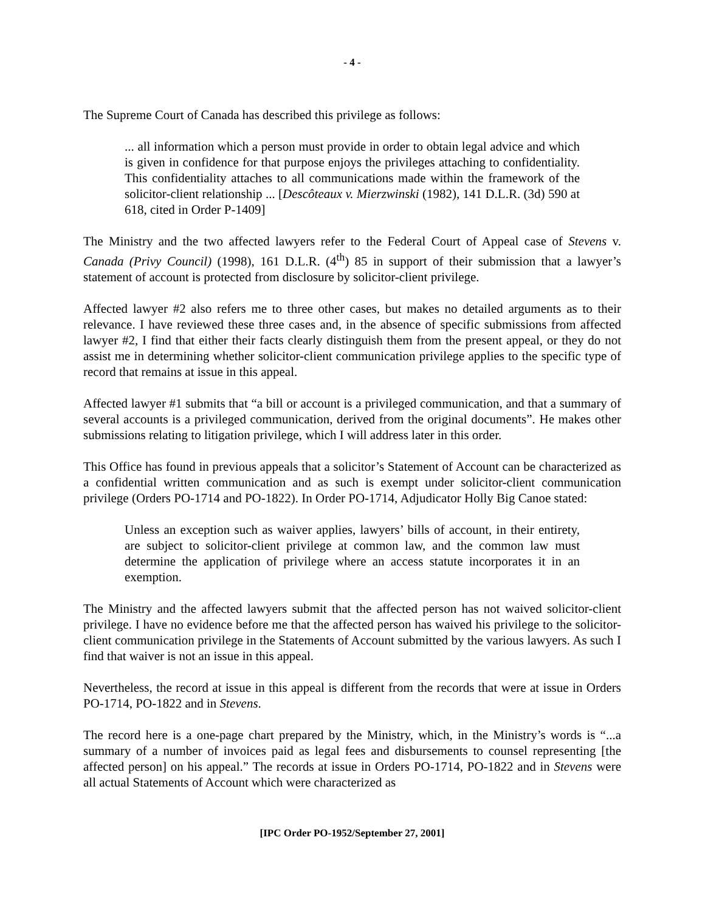- 4 -
The Supreme Court of Canada has described this privilege as follows:
... all information which a person must provide in order to obtain legal advice and which is given in confidence for that purpose enjoys the privileges attaching to confidentiality. This confidentiality attaches to all communications made within the framework of the solicitor-client relationship ... [Descôteaux v. Mierzwinski (1982), 141 D.L.R. (3d) 590 at 618, cited in Order P-1409]
The Ministry and the two affected lawyers refer to the Federal Court of Appeal case of Stevens v. Canada (Privy Council) (1998), 161 D.L.R. (4<sup>th</sup>) 85 in support of their submission that a lawyer’s statement of account is protected from disclosure by solicitor-client privilege.
Affected lawyer #2 also refers me to three other cases, but makes no detailed arguments as to their relevance. I have reviewed these three cases and, in the absence of specific submissions from affected lawyer #2, I find that either their facts clearly distinguish them from the present appeal, or they do not assist me in determining whether solicitor-client communication privilege applies to the specific type of record that remains at issue in this appeal.
Affected lawyer #1 submits that “a bill or account is a privileged communication, and that a summary of several accounts is a privileged communication, derived from the original documents”. He makes other submissions relating to litigation privilege, which I will address later in this order.
This Office has found in previous appeals that a solicitor’s Statement of Account can be characterized as a confidential written communication and as such is exempt under solicitor-client communication privilege (Orders PO-1714 and PO-1822). In Order PO-1714, Adjudicator Holly Big Canoe stated:
Unless an exception such as waiver applies, lawyers’ bills of account, in their entirety, are subject to solicitor-client privilege at common law, and the common law must determine the application of privilege where an access statute incorporates it in an exemption.
The Ministry and the affected lawyers submit that the affected person has not waived solicitor-client privilege. I have no evidence before me that the affected person has waived his privilege to the solicitor-client communication privilege in the Statements of Account submitted by the various lawyers. As such I find that waiver is not an issue in this appeal.
Nevertheless, the record at issue in this appeal is different from the records that were at issue in Orders PO-1714, PO-1822 and in Stevens.
The record here is a one-page chart prepared by the Ministry, which, in the Ministry’s words is “...a summary of a number of invoices paid as legal fees and disbursements to counsel representing [the affected person] on his appeal.” The records at issue in Orders PO-1714, PO-1822 and in Stevens were all actual Statements of Account which were characterized as
[IPC Order PO-1952/September 27, 2001]